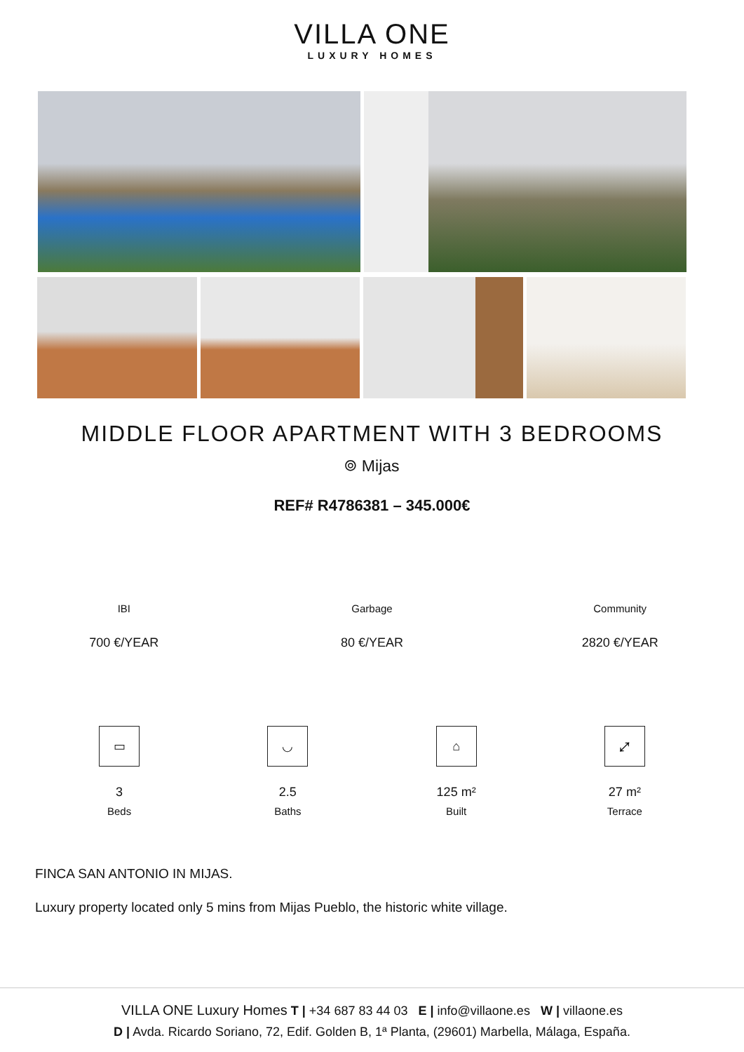VILLA ONE
LUXURY HOMES
MIDDLE FLOOR APARTMENT WITH 3 BEDROOMS
⌾ Mijas
REF# R4786381 – 345.000€
IBI
700 €/YEAR
Garbage
80 €/YEAR
Community
2820 €/YEAR
▭
3
Beds
◡
2.5
Baths
⌂
125 m²
Built
⤢
27 m²
Terrace
FINCA SAN ANTONIO IN MIJAS.
Luxury property located only 5 mins from Mijas Pueblo, the historic white village.
VILLA ONE Luxury Homes T | +34 687 83 44 03 E | info@villaone.es W | villaone.es
D | Avda. Ricardo Soriano, 72, Edif. Golden B, 1ª Planta, (29601) Marbella, Málaga, España.